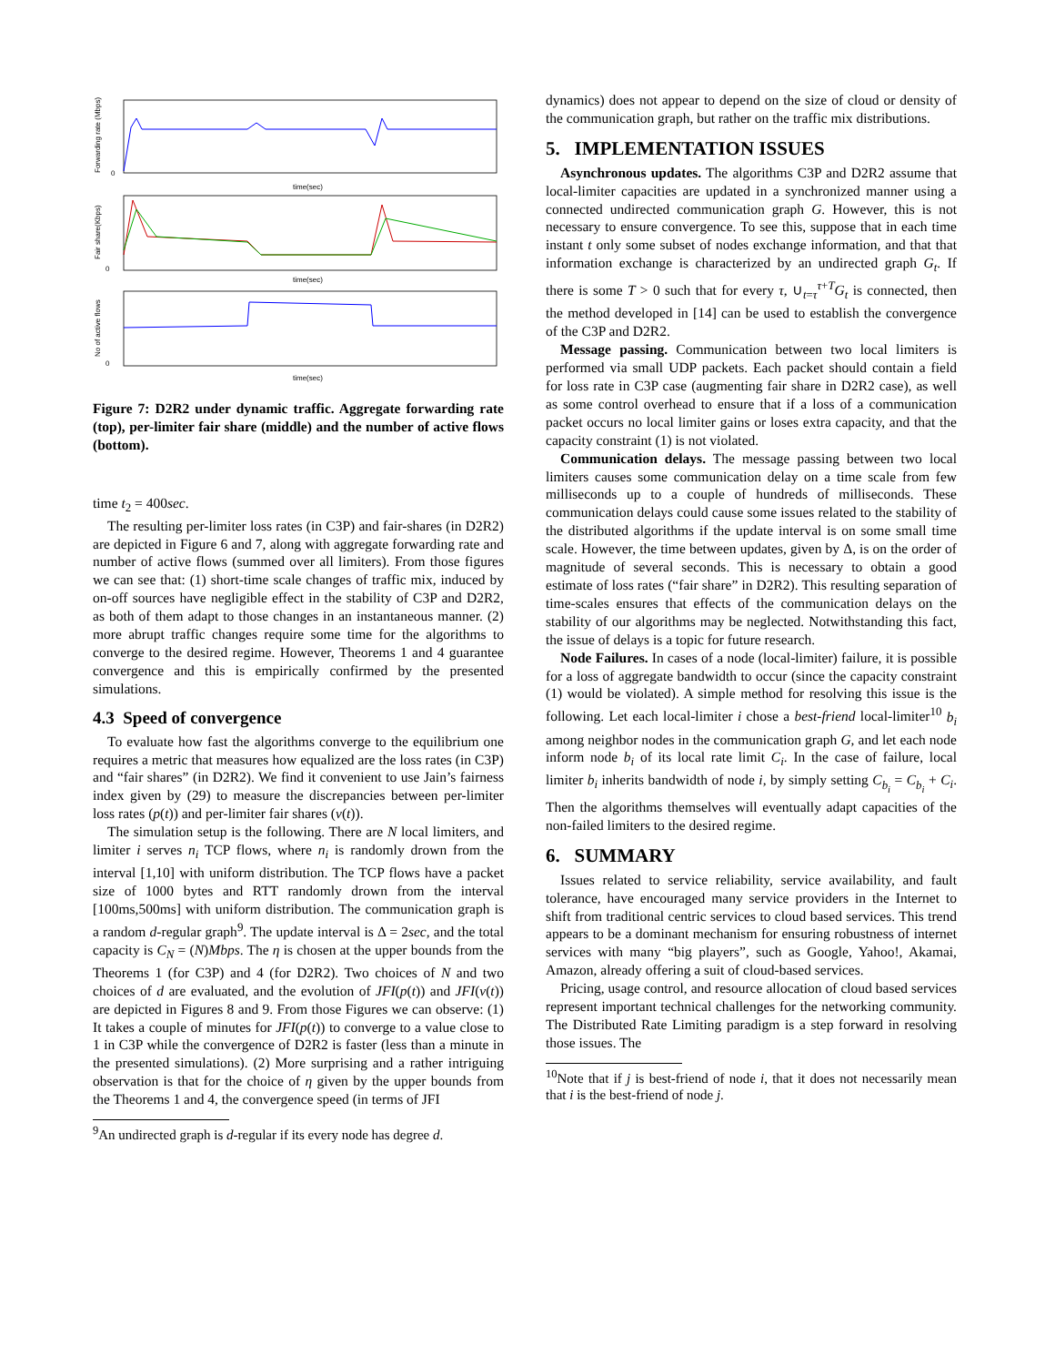0
0
0
time(sec)
time(sec)
time(sec)
Forwarding rate (Mbps)
Fair share(Kbps)
No of active flows
Figure 7: D2R2 under dynamic traffic. Aggregate forwarding rate (top), per-limiter fair share (middle) and the number of active flows (bottom).
time t<sub>2</sub> = 400sec.
The resulting per-limiter loss rates (in C3P) and fair-shares (in D2R2) are depicted in Figure 6 and 7, along with aggregate forwarding rate and number of active flows (summed over all limiters). From those figures we can see that: (1) short-time scale changes of traffic mix, induced by on-off sources have negligible effect in the stability of C3P and D2R2, as both of them adapt to those changes in an instantaneous manner. (2) more abrupt traffic changes require some time for the algorithms to converge to the desired regime. However, Theorems 1 and 4 guarantee convergence and this is empirically confirmed by the presented simulations.
4.3 Speed of convergence
To evaluate how fast the algorithms converge to the equilibrium one requires a metric that measures how equalized are the loss rates (in C3P) and “fair shares” (in D2R2). We find it convenient to use Jain’s fairness index given by (29) to measure the discrepancies between per-limiter loss rates (p(t)) and per-limiter fair shares (v(t)).
The simulation setup is the following. There are N local limiters, and limiter i serves n<sub>i</sub> TCP flows, where n<sub>i</sub> is randomly drown from the interval [1,10] with uniform distribution. The TCP flows have a packet size of 1000 bytes and RTT randomly drown from the interval [100ms,500ms] with uniform distribution. The communication graph is a random d-regular graph<sup>9</sup>. The update interval is Δ = 2sec, and the total capacity is C<sub>N</sub> = (N)Mbps. The η is chosen at the upper bounds from the Theorems 1 (for C3P) and 4 (for D2R2). Two choices of N and two choices of d are evaluated, and the evolution of JFI(p(t)) and JFI(v(t)) are depicted in Figures 8 and 9. From those Figures we can observe: (1) It takes a couple of minutes for JFI(p(t)) to converge to a value close to 1 in C3P while the convergence of D2R2 is faster (less than a minute in the presented simulations). (2) More surprising and a rather intriguing observation is that for the choice of η given by the upper bounds from the Theorems 1 and 4, the convergence speed (in terms of JFI
<sup>9</sup> An undirected graph is d-regular if its every node has degree d.
dynamics) does not appear to depend on the size of cloud or density of the communication graph, but rather on the traffic mix distributions.
5. IMPLEMENTATION ISSUES
Asynchronous updates. The algorithms C3P and D2R2 assume that local-limiter capacities are updated in a synchronized manner using a connected undirected communication graph G. However, this is not necessary to ensure convergence. To see this, suppose that in each time instant t only some subset of nodes exchange information, and that that information exchange is characterized by an undirected graph G<sub>t</sub>. If there is some T > 0 such that for every τ, ∪<sub>t=τ</sub><sup>τ+T</sup>G<sub>t</sub> is connected, then the method developed in [14] can be used to establish the convergence of the C3P and D2R2.
Message passing. Communication between two local limiters is performed via small UDP packets. Each packet should contain a field for loss rate in C3P case (augmenting fair share in D2R2 case), as well as some control overhead to ensure that if a loss of a communication packet occurs no local limiter gains or loses extra capacity, and that the capacity constraint (1) is not violated.
Communication delays. The message passing between two local limiters causes some communication delay on a time scale from few milliseconds up to a couple of hundreds of milliseconds. These communication delays could cause some issues related to the stability of the distributed algorithms if the update interval is on some small time scale. However, the time between updates, given by Δ, is on the order of magnitude of several seconds. This is necessary to obtain a good estimate of loss rates (“fair share” in D2R2). This resulting separation of time-scales ensures that effects of the communication delays on the stability of our algorithms may be neglected. Notwithstanding this fact, the issue of delays is a topic for future research.
Node Failures. In cases of a node (local-limiter) failure, it is possible for a loss of aggregate bandwidth to occur (since the capacity constraint (1) would be violated). A simple method for resolving this issue is the following. Let each local-limiter i chose a best-friend local-limiter<sup>10</sup> b<sub>i</sub> among neighbor nodes in the communication graph G, and let each node inform node b<sub>i</sub> of its local rate limit C<sub>i</sub>. In the case of failure, local limiter b<sub>i</sub> inherits bandwidth of node i, by simply setting C<sub>b<sub>i</sub></sub> = C<sub>b<sub>i</sub></sub> + C<sub>i</sub>. Then the algorithms themselves will eventually adapt capacities of the non-failed limiters to the desired regime.
6. SUMMARY
Issues related to service reliability, service availability, and fault tolerance, have encouraged many service providers in the Internet to shift from traditional centric services to cloud based services. This trend appears to be a dominant mechanism for ensuring robustness of internet services with many “big players”, such as Google, Yahoo!, Akamai, Amazon, already offering a suit of cloud-based services.
Pricing, usage control, and resource allocation of cloud based services represent important technical challenges for the networking community. The Distributed Rate Limiting paradigm is a step forward in resolving those issues. The
<sup>10</sup> Note that if j is best-friend of node i, that it does not necessarily mean that i is the best-friend of node j.